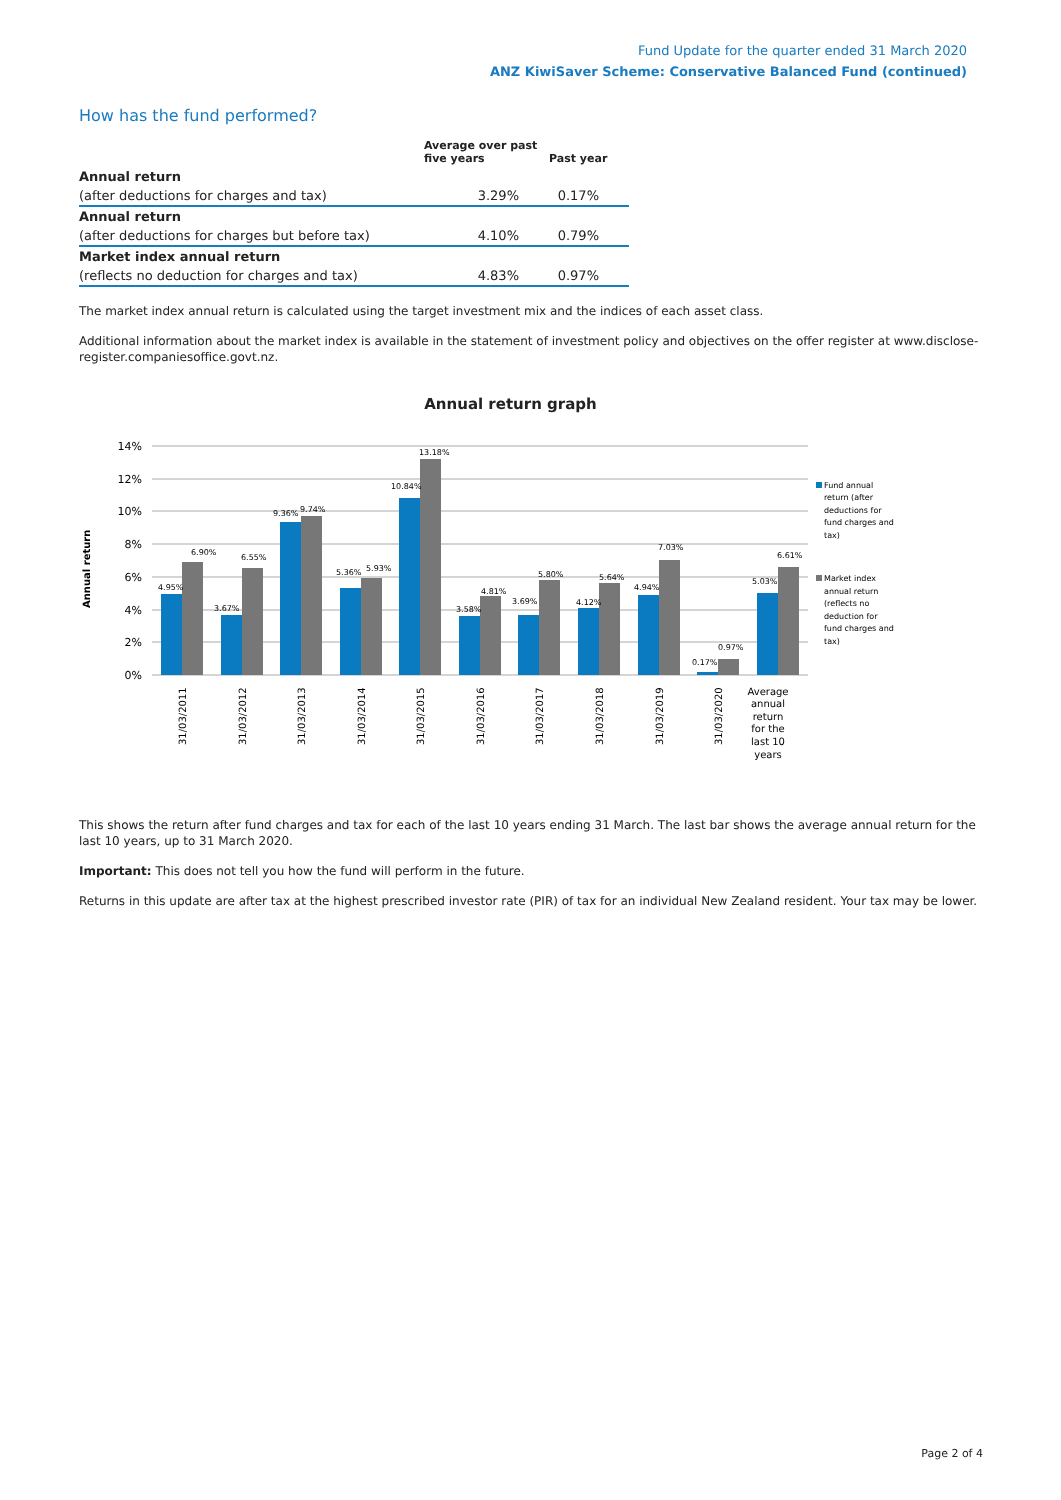Fund Update for the quarter ended 31 March 2020
ANZ KiwiSaver Scheme: Conservative Balanced Fund (continued)
How has the fund performed?
| | Average over past five years | Past year |
| --- | --- | --- |
| Annual return | | |
| (after deductions for charges and tax) | 3.29% | 0.17% |
| Annual return | | |
| (after deductions for charges but before tax) | 4.10% | 0.79% |
| Market index annual return | | |
| (reflects no deduction for charges and tax) | 4.83% | 0.97% |
The market index annual return is calculated using the target investment mix and the indices of each asset class.
Additional information about the market index is available in the statement of investment policy and objectives on the offer register at www.disclose-register.companiesoffice.govt.nz.
Annual return graph
14%
12%
10%
8%
6%
4%
2%
0%
Annual return
4.95%
6.90%
3.67%
6.55%
9.36%
9.74%
5.36%
5.93%
10.84%
13.18%
3.58%
4.81%
3.69%
5.80%
4.12%
5.64%
4.94%
7.03%
0.17%
0.97%
5.03%
6.61%
31/03/2011
31/03/2012
31/03/2013
31/03/2014
31/03/2015
31/03/2016
31/03/2017
31/03/2018
31/03/2019
31/03/2020
Average
annual
return
for the
last 10
years
Fund annual
return (after
deductions for
fund charges and
tax)
Market index
annual return
(reflects no
deduction for
fund charges and
tax)
This shows the return after fund charges and tax for each of the last 10 years ending 31 March. The last bar shows the average annual return for the last 10 years, up to 31 March 2020.
Important: This does not tell you how the fund will perform in the future.
Returns in this update are after tax at the highest prescribed investor rate (PIR) of tax for an individual New Zealand resident. Your tax may be lower.
Page 2 of 4